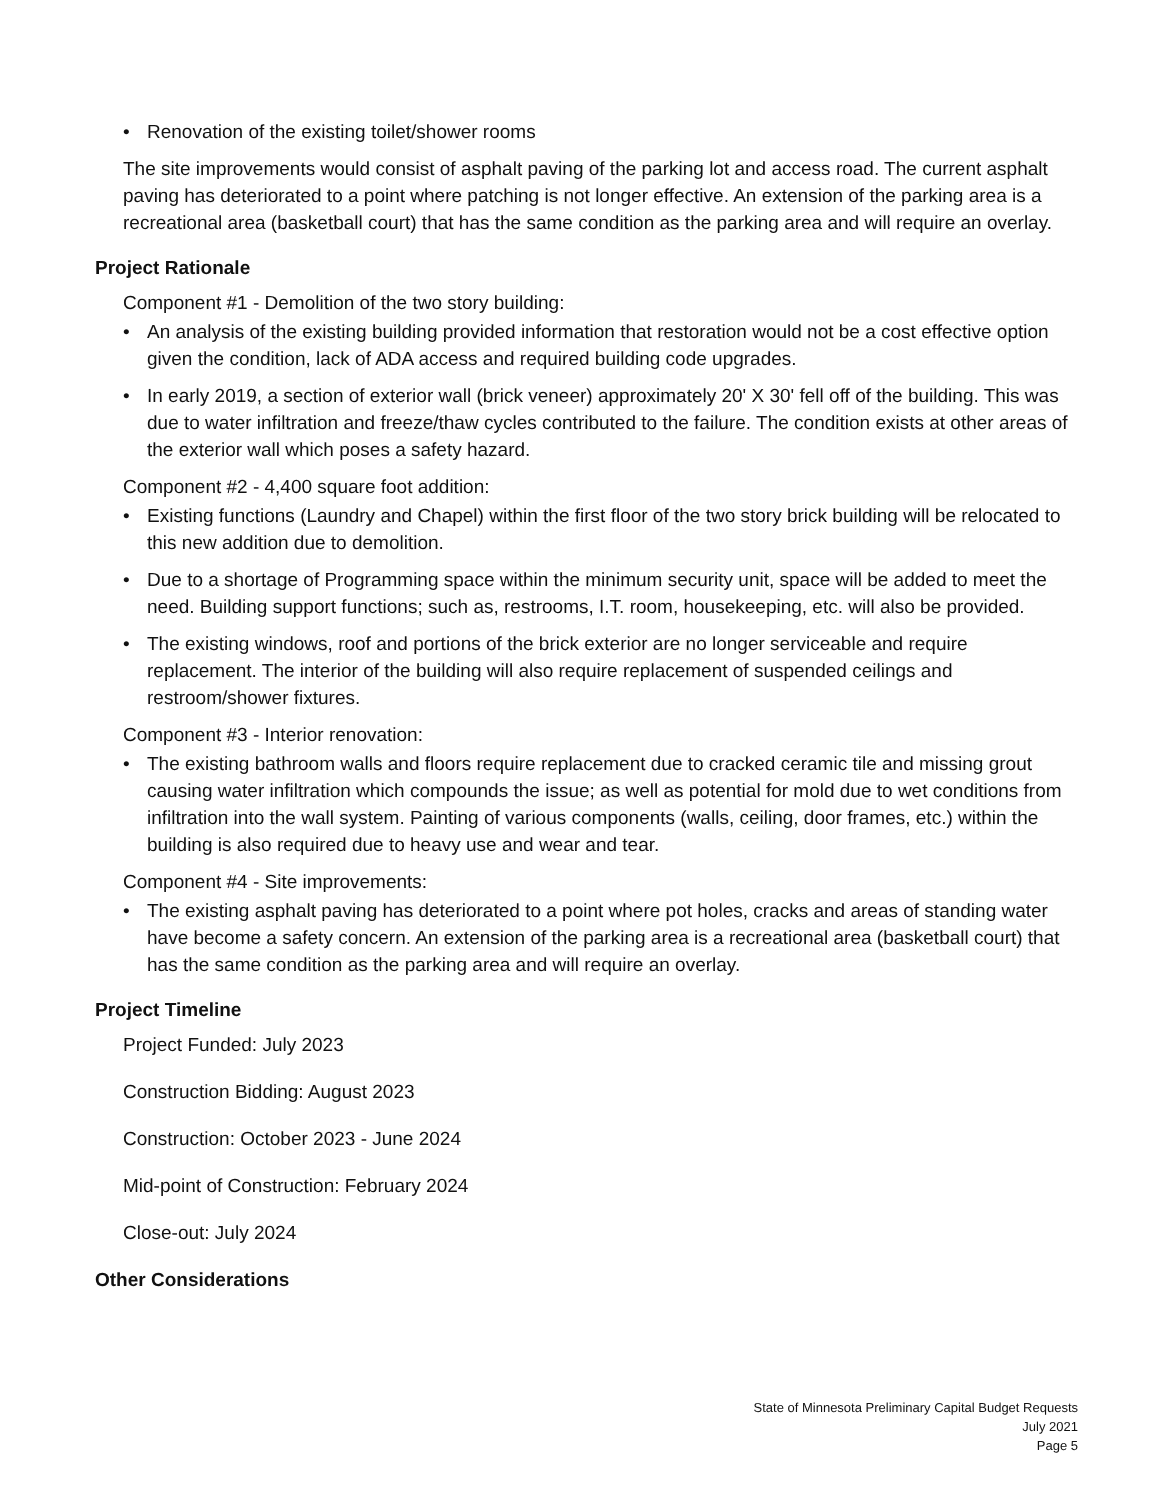• Renovation of the existing toilet/shower rooms
The site improvements would consist of asphalt paving of the parking lot and access road. The current asphalt paving has deteriorated to a point where patching is not longer effective. An extension of the parking area is a recreational area (basketball court) that has the same condition as the parking area and will require an overlay.
Project Rationale
Component #1 - Demolition of the two story building:
• An analysis of the existing building provided information that restoration would not be a cost effective option given the condition, lack of ADA access and required building code upgrades.
• In early 2019, a section of exterior wall (brick veneer) approximately 20' X 30' fell off of the building. This was due to water infiltration and freeze/thaw cycles contributed to the failure. The condition exists at other areas of the exterior wall which poses a safety hazard.
Component #2 - 4,400 square foot addition:
• Existing functions (Laundry and Chapel) within the first floor of the two story brick building will be relocated to this new addition due to demolition.
• Due to a shortage of Programming space within the minimum security unit, space will be added to meet the need. Building support functions; such as, restrooms, I.T. room, housekeeping, etc. will also be provided.
• The existing windows, roof and portions of the brick exterior are no longer serviceable and require replacement. The interior of the building will also require replacement of suspended ceilings and restroom/shower fixtures.
Component #3 - Interior renovation:
• The existing bathroom walls and floors require replacement due to cracked ceramic tile and missing grout causing water infiltration which compounds the issue; as well as potential for mold due to wet conditions from infiltration into the wall system. Painting of various components (walls, ceiling, door frames, etc.) within the building is also required due to heavy use and wear and tear.
Component #4 - Site improvements:
• The existing asphalt paving has deteriorated to a point where pot holes, cracks and areas of standing water have become a safety concern. An extension of the parking area is a recreational area (basketball court) that has the same condition as the parking area and will require an overlay.
Project Timeline
Project Funded: July 2023
Construction Bidding: August 2023
Construction: October 2023 - June 2024
Mid-point of Construction: February 2024
Close-out: July 2024
Other Considerations
State of Minnesota Preliminary Capital Budget Requests
July 2021
Page 5